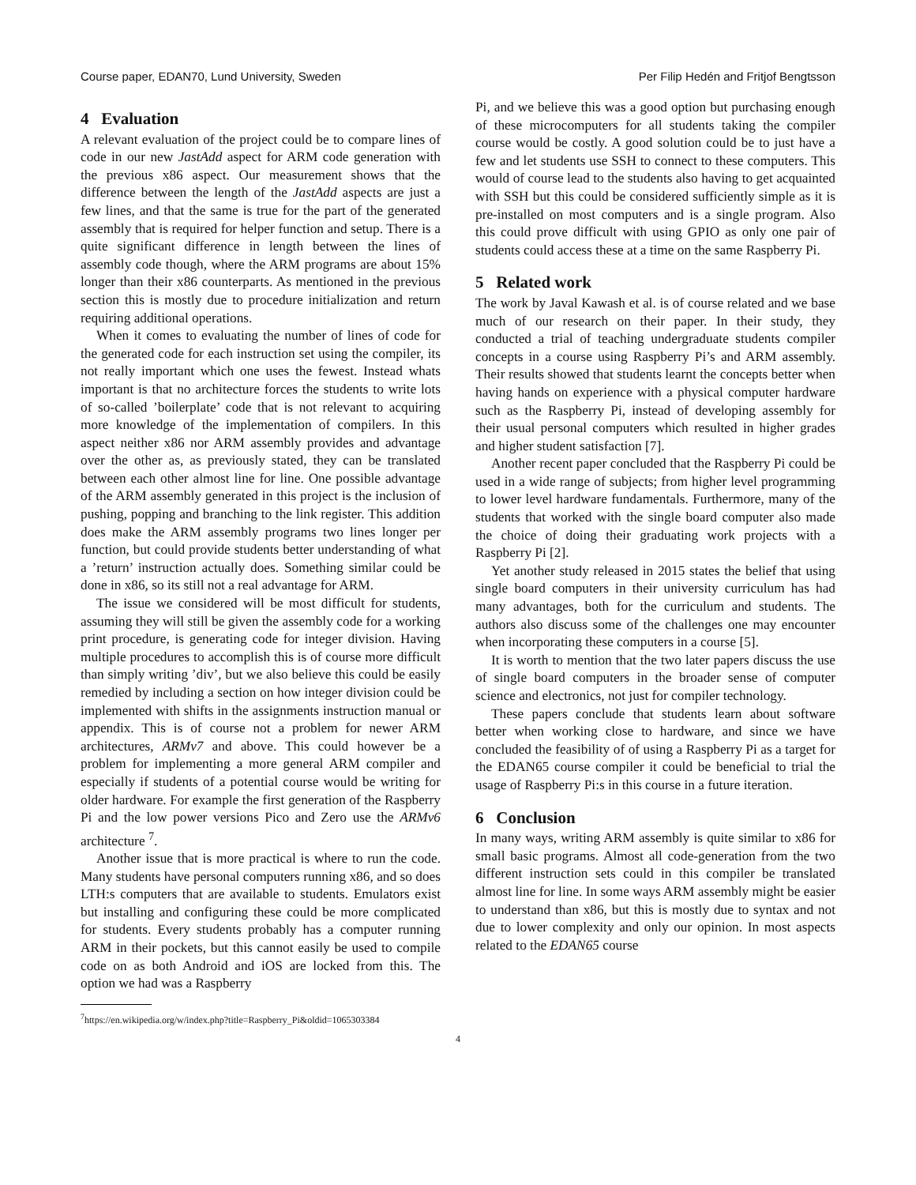Course paper, EDAN70, Lund University, Sweden Per Filip Hedén and Fritjof Bengtsson
4 Evaluation
A relevant evaluation of the project could be to compare lines of code in our new JastAdd aspect for ARM code generation with the previous x86 aspect. Our measurement shows that the difference between the length of the JastAdd aspects are just a few lines, and that the same is true for the part of the generated assembly that is required for helper function and setup. There is a quite significant difference in length between the lines of assembly code though, where the ARM programs are about 15% longer than their x86 counterparts. As mentioned in the previous section this is mostly due to procedure initialization and return requiring additional operations.
When it comes to evaluating the number of lines of code for the generated code for each instruction set using the compiler, its not really important which one uses the fewest. Instead whats important is that no architecture forces the students to write lots of so-called ’boilerplate’ code that is not relevant to acquiring more knowledge of the implementation of compilers. In this aspect neither x86 nor ARM assembly provides and advantage over the other as, as previously stated, they can be translated between each other almost line for line. One possible advantage of the ARM assembly generated in this project is the inclusion of pushing, popping and branching to the link register. This addition does make the ARM assembly programs two lines longer per function, but could provide students better understanding of what a ’return’ instruction actually does. Something similar could be done in x86, so its still not a real advantage for ARM.
The issue we considered will be most difficult for students, assuming they will still be given the assembly code for a working print procedure, is generating code for integer division. Having multiple procedures to accomplish this is of course more difficult than simply writing ’div’, but we also believe this could be easily remedied by including a section on how integer division could be implemented with shifts in the assignments instruction manual or appendix. This is of course not a problem for newer ARM architectures, ARMv7 and above. This could however be a problem for implementing a more general ARM compiler and especially if students of a potential course would be writing for older hardware. For example the first generation of the Raspberry Pi and the low power versions Pico and Zero use the ARMv6 architecture <sup>7</sup>.
Another issue that is more practical is where to run the code. Many students have personal computers running x86, and so does LTH:s computers that are available to students. Emulators exist but installing and configuring these could be more complicated for students. Every students probably has a computer running ARM in their pockets, but this cannot easily be used to compile code on as both Android and iOS are locked from this. The option we had was a Raspberry
<sup>7</sup> https://en.wikipedia.org/w/index.php?title=Raspberry_Pi&oldid=1065303384
Pi, and we believe this was a good option but purchasing enough of these microcomputers for all students taking the compiler course would be costly. A good solution could be to just have a few and let students use SSH to connect to these computers. This would of course lead to the students also having to get acquainted with SSH but this could be considered sufficiently simple as it is pre-installed on most computers and is a single program. Also this could prove difficult with using GPIO as only one pair of students could access these at a time on the same Raspberry Pi.
5 Related work
The work by Javal Kawash et al. is of course related and we base much of our research on their paper. In their study, they conducted a trial of teaching undergraduate students compiler concepts in a course using Raspberry Pi’s and ARM assembly. Their results showed that students learnt the concepts better when having hands on experience with a physical computer hardware such as the Raspberry Pi, instead of developing assembly for their usual personal computers which resulted in higher grades and higher student satisfaction [7].
Another recent paper concluded that the Raspberry Pi could be used in a wide range of subjects; from higher level programming to lower level hardware fundamentals. Furthermore, many of the students that worked with the single board computer also made the choice of doing their graduating work projects with a Raspberry Pi [2].
Yet another study released in 2015 states the belief that using single board computers in their university curriculum has had many advantages, both for the curriculum and students. The authors also discuss some of the challenges one may encounter when incorporating these computers in a course [5].
It is worth to mention that the two later papers discuss the use of single board computers in the broader sense of computer science and electronics, not just for compiler technology.
These papers conclude that students learn about software better when working close to hardware, and since we have concluded the feasibility of of using a Raspberry Pi as a target for the EDAN65 course compiler it could be beneficial to trial the usage of Raspberry Pi:s in this course in a future iteration.
6 Conclusion
In many ways, writing ARM assembly is quite similar to x86 for small basic programs. Almost all code-generation from the two different instruction sets could in this compiler be translated almost line for line. In some ways ARM assembly might be easier to understand than x86, but this is mostly due to syntax and not due to lower complexity and only our opinion. In most aspects related to the EDAN65 course
4